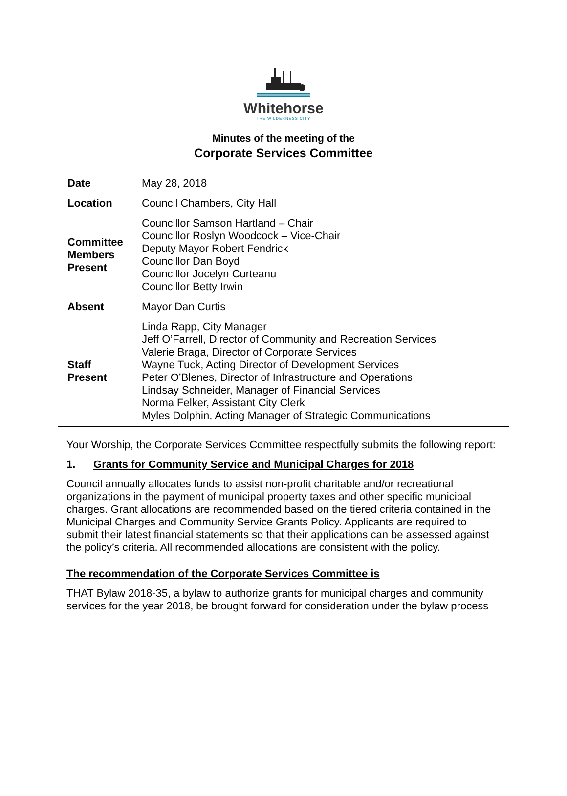Whitehorse
THE WILDERNESS CITY
Minutes of the meeting of the
Corporate Services Committee
| Date | May 28, 2018 |
| Location | Council Chambers, City Hall |
| Committee Members Present | Councillor Samson Hartland – Chair Councillor Roslyn Woodcock – Vice-Chair Deputy Mayor Robert Fendrick Councillor Dan Boyd Councillor Jocelyn Curteanu Councillor Betty Irwin |
| Absent | Mayor Dan Curtis |
| Staff Present | Linda Rapp, City Manager Jeff O’Farrell, Director of Community and Recreation Services Valerie Braga, Director of Corporate Services Wayne Tuck, Acting Director of Development Services Peter O’Blenes, Director of Infrastructure and Operations Lindsay Schneider, Manager of Financial Services Norma Felker, Assistant City Clerk Myles Dolphin, Acting Manager of Strategic Communications |
Your Worship, the Corporate Services Committee respectfully submits the following report:
1. Grants for Community Service and Municipal Charges for 2018
Council annually allocates funds to assist non-profit charitable and/or recreational organizations in the payment of municipal property taxes and other specific municipal charges. Grant allocations are recommended based on the tiered criteria contained in the Municipal Charges and Community Service Grants Policy. Applicants are required to submit their latest financial statements so that their applications can be assessed against the policy’s criteria. All recommended allocations are consistent with the policy.
The recommendation of the Corporate Services Committee is
THAT Bylaw 2018-35, a bylaw to authorize grants for municipal charges and community services for the year 2018, be brought forward for consideration under the bylaw process